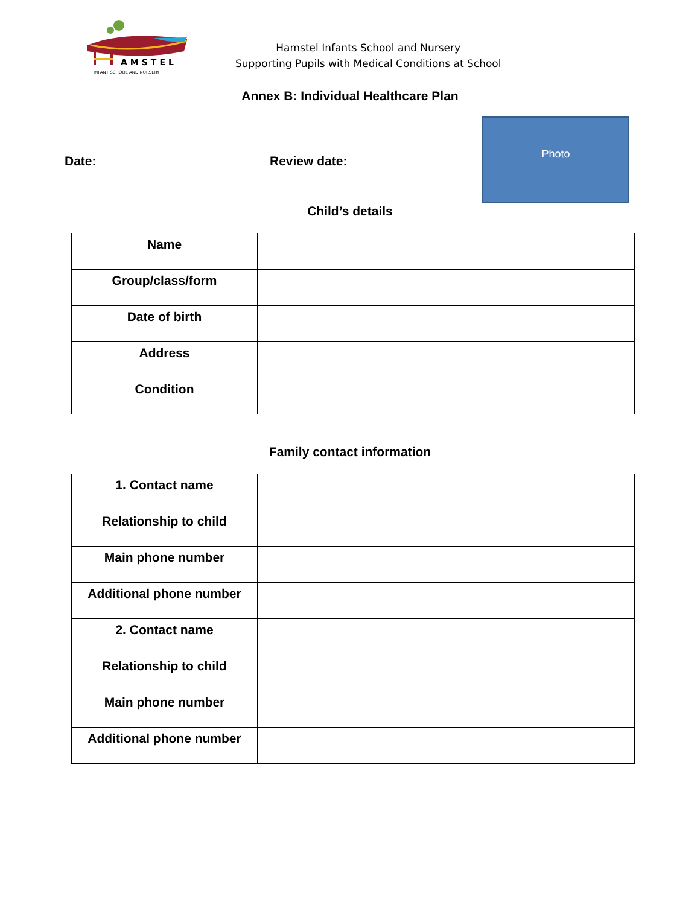AMSTEL
INFANT SCHOOL AND NURSERY
Hamstel Infants School and Nursery
Supporting Pupils with Medical Conditions at School
Annex B: Individual Healthcare Plan
Date: Review date:
Photo
Child’s details
| Name | |
| Group/class/form | |
| Date of birth | |
| Address | |
| Condition | |
Family contact information
| 1. Contact name | |
| Relationship to child | |
| Main phone number | |
| Additional phone number | |
| 2. Contact name | |
| Relationship to child | |
| Main phone number | |
| Additional phone number | |